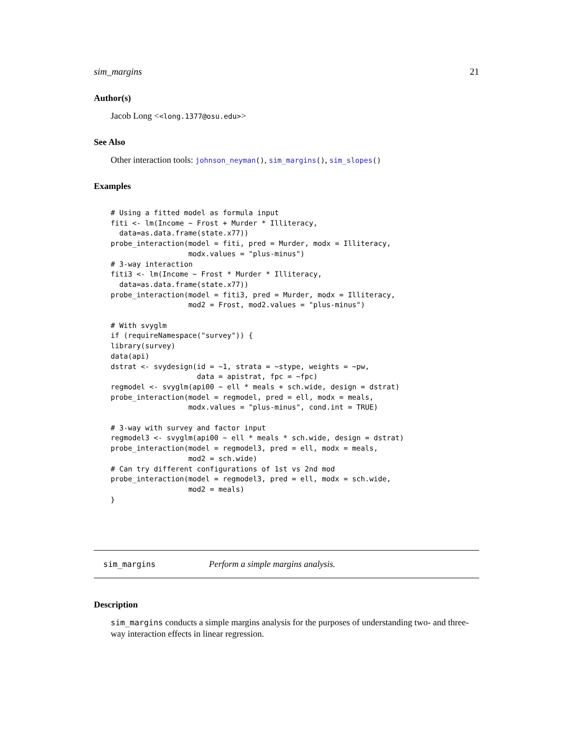sim_margins 21
Author(s)
Jacob Long <<long.1377@osu.edu>>
See Also
Other interaction tools: johnson_neyman(), sim_margins(), sim_slopes()
Examples
# Using a fitted model as formula input
fiti <- lm(Income ~ Frost + Murder * Illiteracy,
  data=as.data.frame(state.x77))
probe_interaction(model = fiti, pred = Murder, modx = Illiteracy,
                  modx.values = "plus-minus")
# 3-way interaction
fiti3 <- lm(Income ~ Frost * Murder * Illiteracy,
  data=as.data.frame(state.x77))
probe_interaction(model = fiti3, pred = Murder, modx = Illiteracy,
                  mod2 = Frost, mod2.values = "plus-minus")

# With svyglm
if (requireNamespace("survey")) {
library(survey)
data(api)
dstrat <- svydesign(id = ~1, strata = ~stype, weights = ~pw,
                    data = apistrat, fpc = ~fpc)
regmodel <- svyglm(api00 ~ ell * meals + sch.wide, design = dstrat)
probe_interaction(model = regmodel, pred = ell, modx = meals,
                  modx.values = "plus-minus", cond.int = TRUE)

# 3-way with survey and factor input
regmodel3 <- svyglm(api00 ~ ell * meals * sch.wide, design = dstrat)
probe_interaction(model = regmodel3, pred = ell, modx = meals,
                  mod2 = sch.wide)
# Can try different configurations of 1st vs 2nd mod
probe_interaction(model = regmodel3, pred = ell, modx = sch.wide,
                  mod2 = meals)
}
sim_margins Perform a simple margins analysis.
Description
sim_margins conducts a simple margins analysis for the purposes of understanding two- and three-way interaction effects in linear regression.